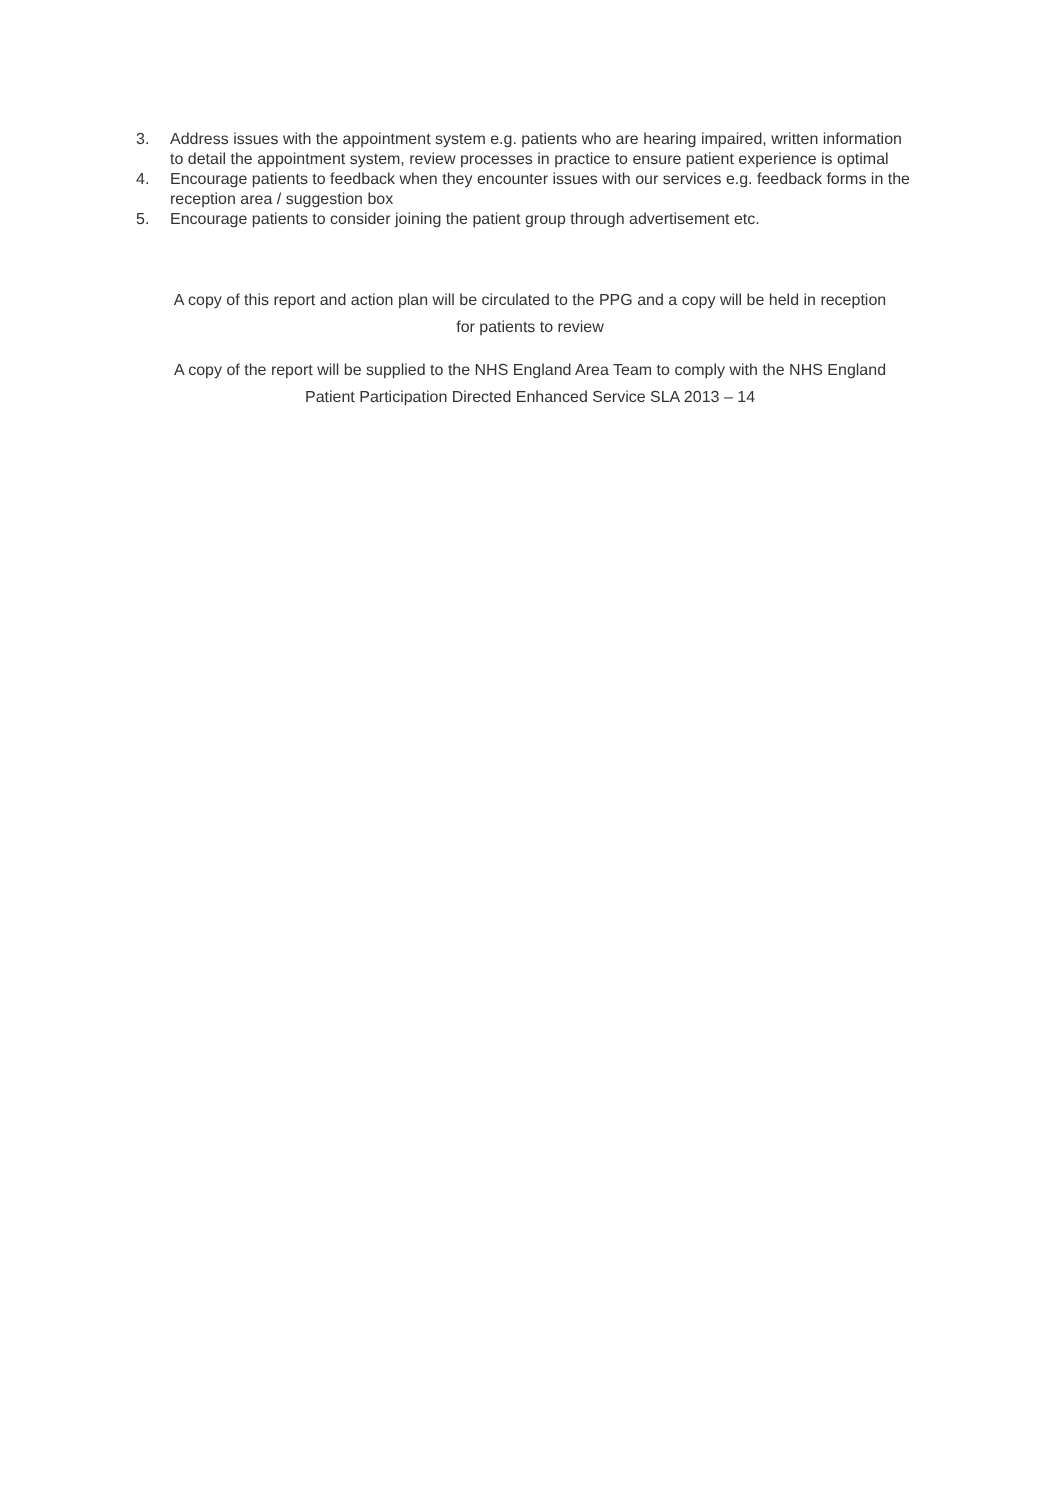3. Address issues with the appointment system e.g. patients who are hearing impaired, written information to detail the appointment system, review processes in practice to ensure patient experience is optimal
4. Encourage patients to feedback when they encounter issues with our services e.g. feedback forms in the reception area / suggestion box
5. Encourage patients to consider joining the patient group through advertisement etc.
A copy of this report and action plan will be circulated to the PPG and a copy will be held in reception
for patients to review
A copy of the report will be supplied to the NHS England Area Team to comply with the NHS England
Patient Participation Directed Enhanced Service SLA 2013 – 14